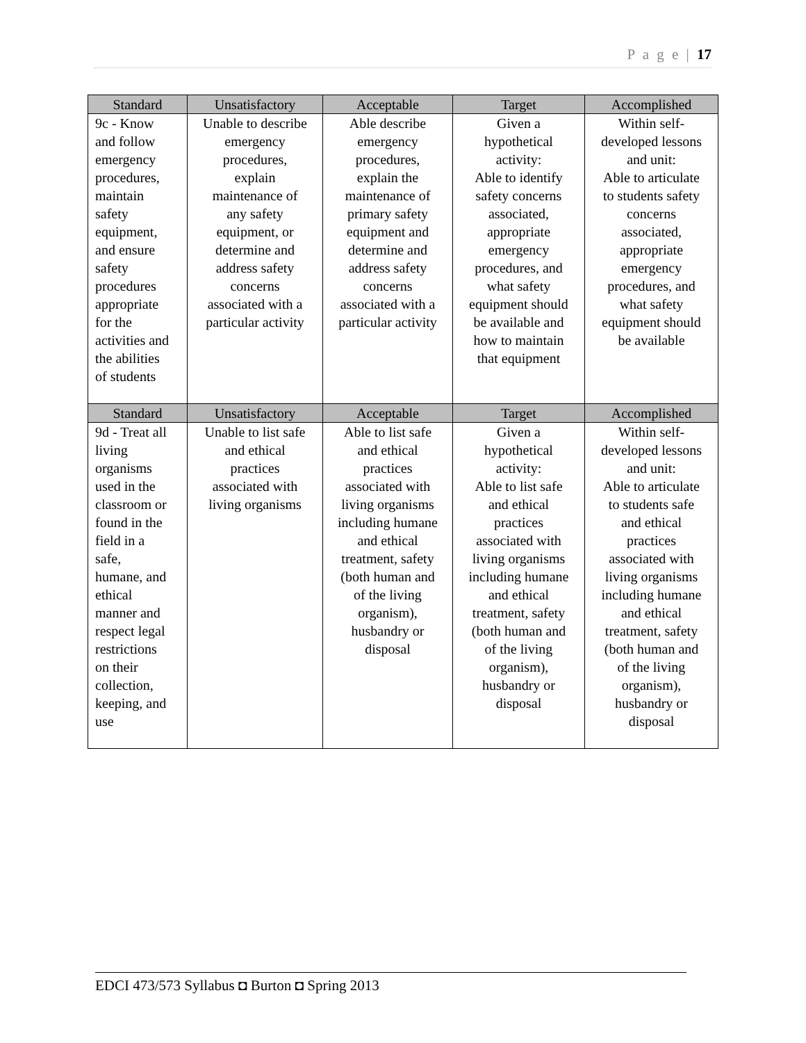P a g e | 17
| Standard | Unsatisfactory | Acceptable | Target | Accomplished |
| --- | --- | --- | --- | --- |
| 9c - Know and follow emergency procedures, maintain safety equipment, and ensure safety procedures appropriate for the activities and the abilities of students | Unable to describe emergency procedures, explain maintenance of any safety equipment, or determine and address safety concerns associated with a particular activity | Able describe emergency procedures, explain the maintenance of primary safety equipment and determine and address safety concerns associated with a particular activity | Given a hypothetical activity: Able to identify safety concerns associated, appropriate emergency procedures, and what safety equipment should be available and how to maintain that equipment | Within self- developed lessons and unit: Able to articulate to students safety concerns associated, appropriate emergency procedures, and what safety equipment should be available |
| Standard | Unsatisfactory | Acceptable | Target | Accomplished |
| 9d - Treat all living organisms used in the classroom or found in the field in a safe, humane, and ethical manner and respect legal restrictions on their collection, keeping, and use | Unable to list safe and ethical practices associated with living organisms | Able to list safe and ethical practices associated with living organisms including humane and ethical treatment, safety (both human and of the living organism), husbandry or disposal | Given a hypothetical activity: Able to list safe and ethical practices associated with living organisms including humane and ethical treatment, safety (both human and of the living organism), husbandry or disposal | Within self- developed lessons and unit: Able to articulate to students safe and ethical practices associated with living organisms including humane and ethical treatment, safety (both human and of the living organism), husbandry or disposal |
EDCI 473/573 Syllabus ◘ Burton ◘ Spring 2013